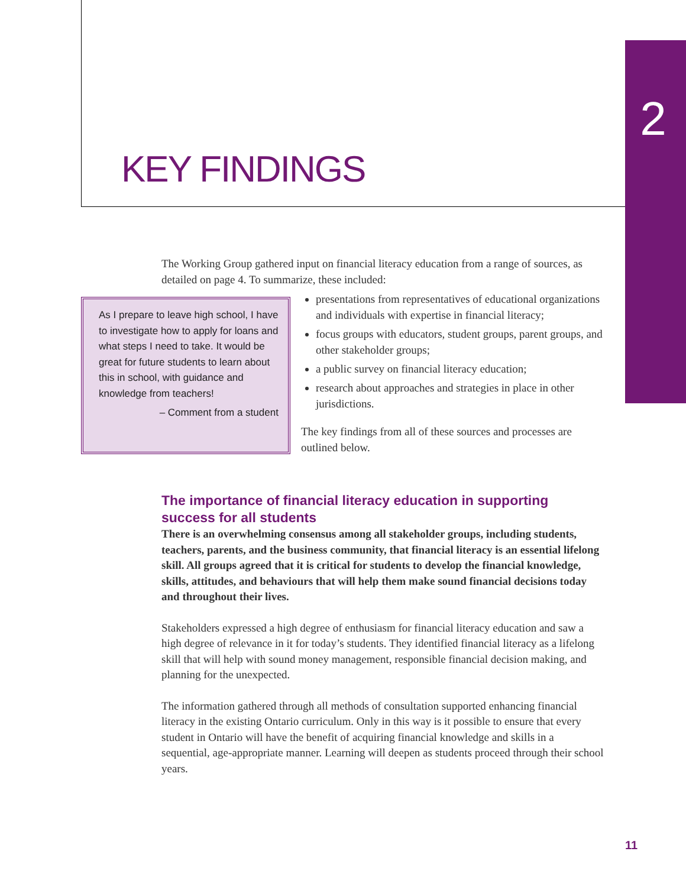2
KEY FINDINGS
The Working Group gathered input on financial literacy education from a range of sources, as detailed on page 4. To summarize, these included:
As I prepare to leave high school, I have to investigate how to apply for loans and what steps I need to take. It would be great for future students to learn about this in school, with guidance and knowledge from teachers!
– Comment from a student
presentations from representatives of educational organizations and individuals with expertise in financial literacy;
focus groups with educators, student groups, parent groups, and other stakeholder groups;
a public survey on financial literacy education;
research about approaches and strategies in place in other jurisdictions.
The key findings from all of these sources and processes are outlined below.
The importance of financial literacy education in supporting success for all students
There is an overwhelming consensus among all stakeholder groups, including students, teachers, parents, and the business community, that financial literacy is an essential lifelong skill. All groups agreed that it is critical for students to develop the financial knowledge, skills, attitudes, and behaviours that will help them make sound financial decisions today and throughout their lives.
Stakeholders expressed a high degree of enthusiasm for financial literacy education and saw a high degree of relevance in it for today’s students. They identified financial literacy as a lifelong skill that will help with sound money management, responsible financial decision making, and planning for the unexpected.
The information gathered through all methods of consultation supported enhancing financial literacy in the existing Ontario curriculum. Only in this way is it possible to ensure that every student in Ontario will have the benefit of acquiring financial knowledge and skills in a sequential, age-appropriate manner. Learning will deepen as students proceed through their school years.
11